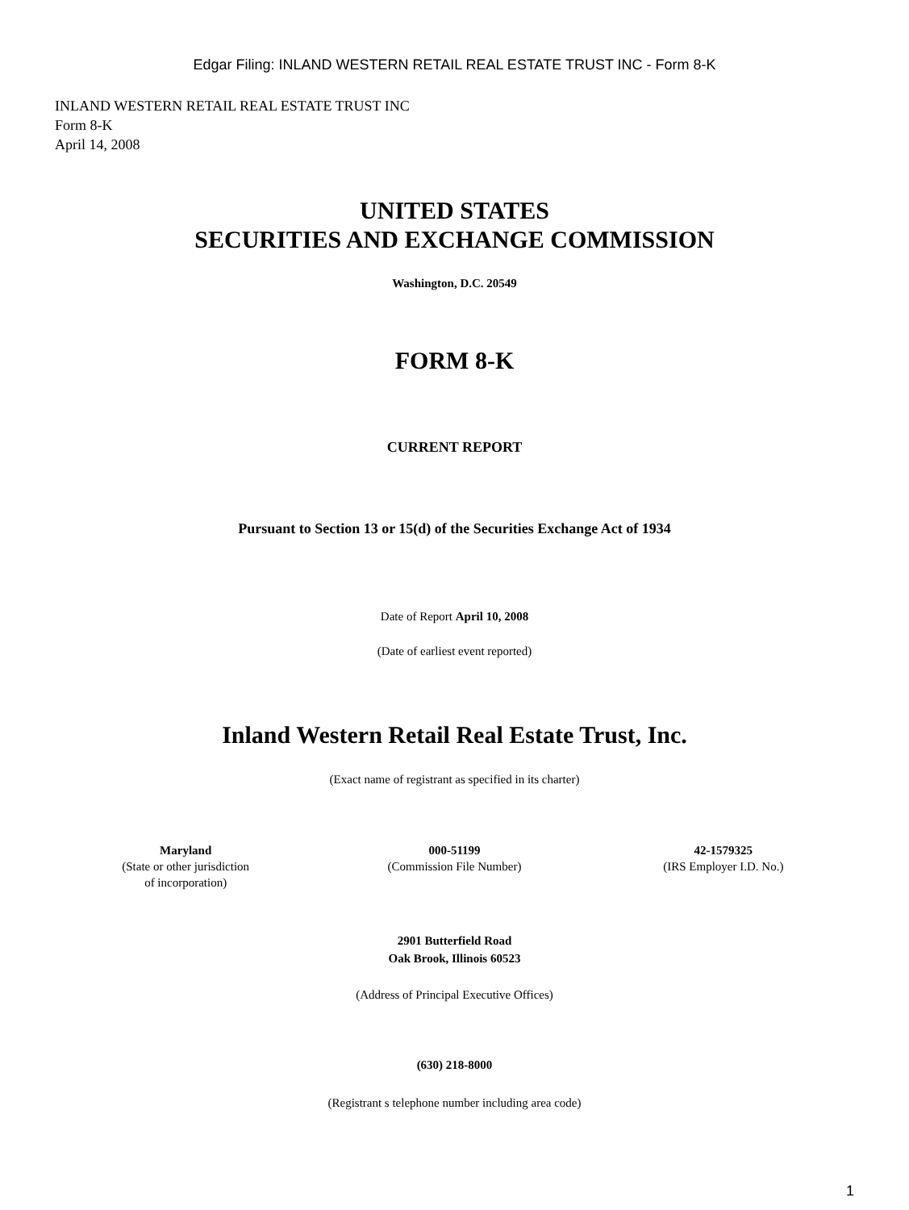Edgar Filing: INLAND WESTERN RETAIL REAL ESTATE TRUST INC - Form 8-K
INLAND WESTERN RETAIL REAL ESTATE TRUST INC
Form 8-K
April 14, 2008
UNITED STATES
SECURITIES AND EXCHANGE COMMISSION
Washington, D.C. 20549
FORM 8-K
CURRENT REPORT
Pursuant to Section 13 or 15(d) of the Securities Exchange Act of 1934
Date of Report April 10, 2008
(Date of earliest event reported)
Inland Western Retail Real Estate Trust, Inc.
(Exact name of registrant as specified in its charter)
| Maryland (State or other jurisdiction of incorporation) | 000-51199 (Commission File Number) | 42-1579325 (IRS Employer I.D. No.) |
2901 Butterfield Road
Oak Brook, Illinois 60523
(Address of Principal Executive Offices)
(630) 218-8000
(Registrant s telephone number including area code)
1